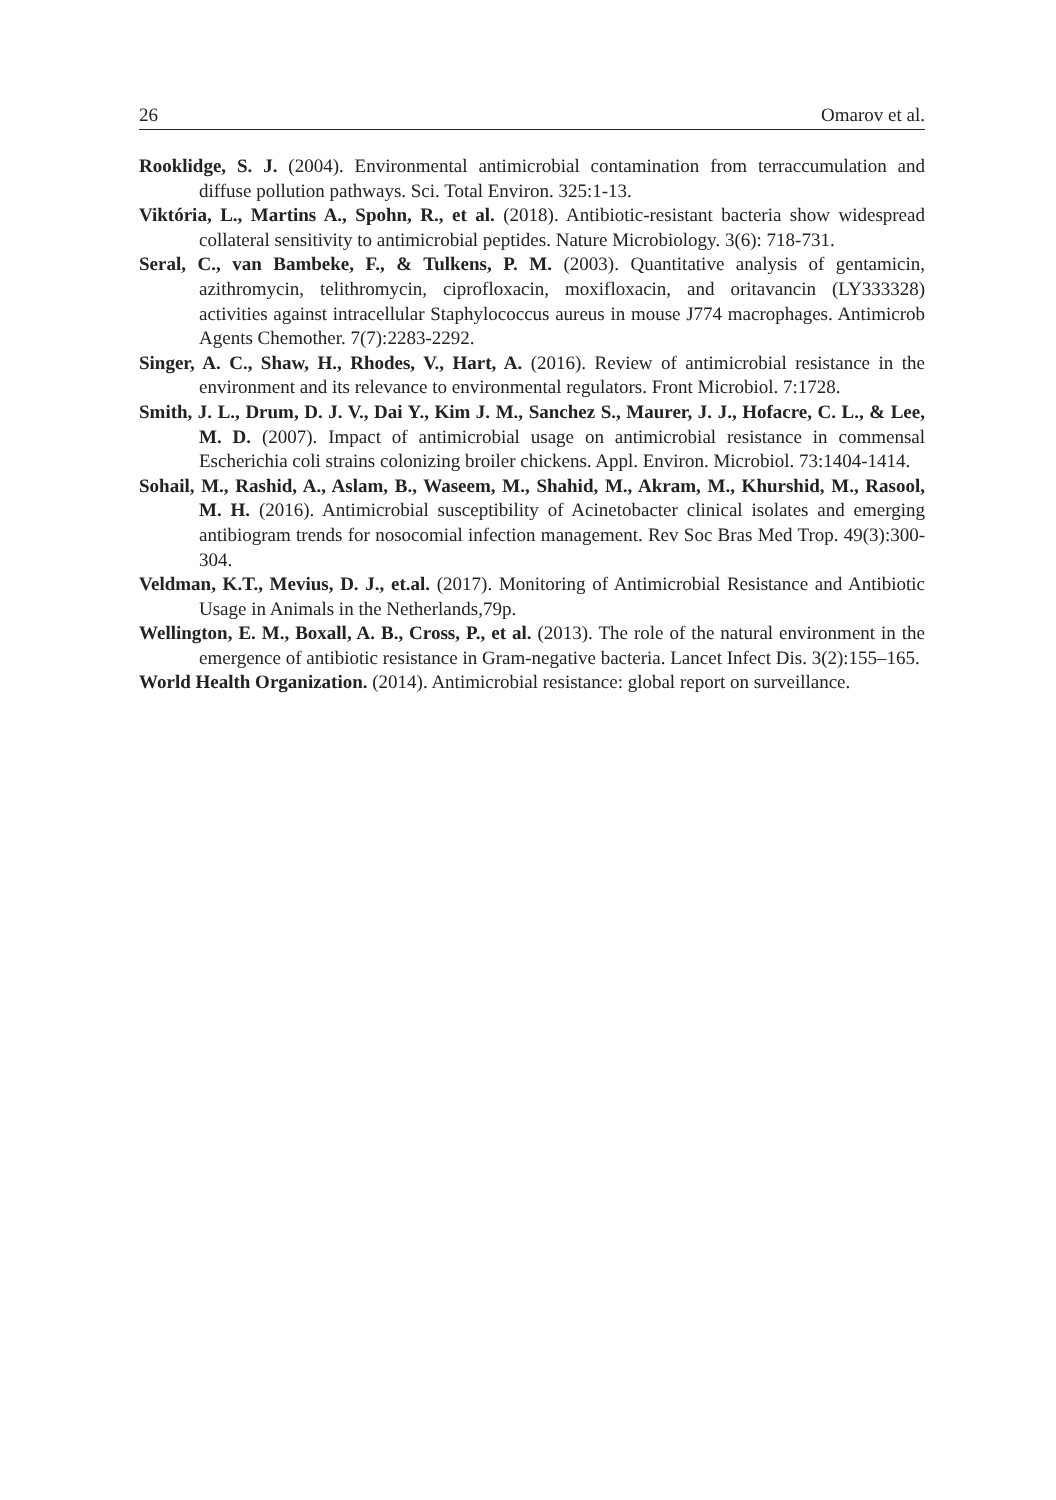26 Omarov et al.
Rooklidge, S. J. (2004). Environmental antimicrobial contamination from terraccumulation and diffuse pollution pathways. Sci. Total Environ. 325:1-13.
Viktória, L., Martins A., Spohn, R., et al. (2018). Antibiotic-resistant bacteria show widespread collateral sensitivity to antimicrobial peptides. Nature Microbiology. 3(6): 718-731.
Seral, C., van Bambeke, F., & Tulkens, P. M. (2003). Quantitative analysis of gentamicin, azithromycin, telithromycin, ciprofloxacin, moxifloxacin, and oritavancin (LY333328) activities against intracellular Staphylococcus aureus in mouse J774 macrophages. Antimicrob Agents Chemother. 7(7):2283-2292.
Singer, A. C., Shaw, H., Rhodes, V., Hart, A. (2016). Review of antimicrobial resistance in the environment and its relevance to environmental regulators. Front Microbiol. 7:1728.
Smith, J. L., Drum, D. J. V., Dai Y., Kim J. M., Sanchez S., Maurer, J. J., Hofacre, C. L., & Lee, M. D. (2007). Impact of antimicrobial usage on antimicrobial resistance in commensal Escherichia coli strains colonizing broiler chickens. Appl. Environ. Microbiol. 73:1404-1414.
Sohail, M., Rashid, A., Aslam, B., Waseem, M., Shahid, M., Akram, M., Khurshid, M., Rasool, M. H. (2016). Antimicrobial susceptibility of Acinetobacter clinical isolates and emerging antibiogram trends for nosocomial infection management. Rev Soc Bras Med Trop. 49(3):300-304.
Veldman, K.T., Mevius, D. J., et.al. (2017). Monitoring of Antimicrobial Resistance and Antibiotic Usage in Animals in the Netherlands,79p.
Wellington, E. M., Boxall, A. B., Cross, P., et al. (2013). The role of the natural environment in the emergence of antibiotic resistance in Gram-negative bacteria. Lancet Infect Dis. 3(2):155–165.
World Health Organization. (2014). Antimicrobial resistance: global report on surveillance.